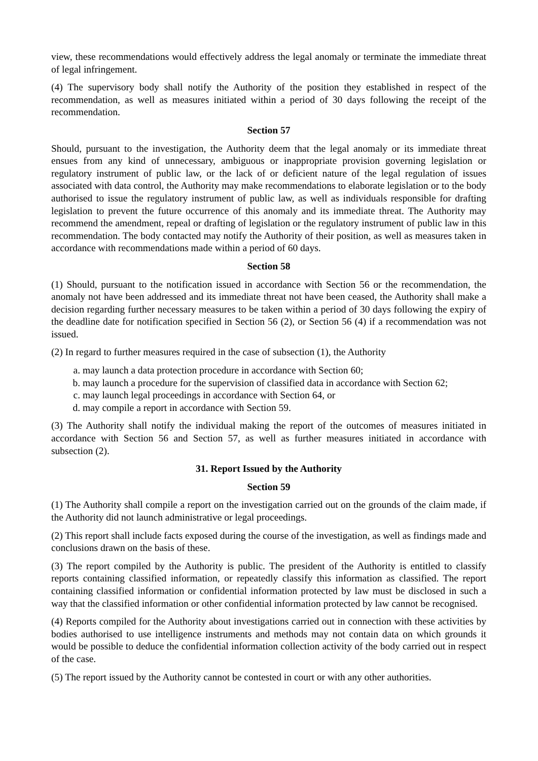view, these recommendations would effectively address the legal anomaly or terminate the immediate threat of legal infringement.
(4) The supervisory body shall notify the Authority of the position they established in respect of the recommendation, as well as measures initiated within a period of 30 days following the receipt of the recommendation.
Section 57
Should, pursuant to the investigation, the Authority deem that the legal anomaly or its immediate threat ensues from any kind of unnecessary, ambiguous or inappropriate provision governing legislation or regulatory instrument of public law, or the lack of or deficient nature of the legal regulation of issues associated with data control, the Authority may make recommendations to elaborate legislation or to the body authorised to issue the regulatory instrument of public law, as well as individuals responsible for drafting legislation to prevent the future occurrence of this anomaly and its immediate threat. The Authority may recommend the amendment, repeal or drafting of legislation or the regulatory instrument of public law in this recommendation. The body contacted may notify the Authority of their position, as well as measures taken in accordance with recommendations made within a period of 60 days.
Section 58
(1) Should, pursuant to the notification issued in accordance with Section 56 or the recommendation, the anomaly not have been addressed and its immediate threat not have been ceased, the Authority shall make a decision regarding further necessary measures to be taken within a period of 30 days following the expiry of the deadline date for notification specified in Section 56 (2), or Section 56 (4) if a recommendation was not issued.
(2) In regard to further measures required in the case of subsection (1), the Authority
a. may launch a data protection procedure in accordance with Section 60;
b. may launch a procedure for the supervision of classified data in accordance with Section 62;
c. may launch legal proceedings in accordance with Section 64, or
d. may compile a report in accordance with Section 59.
(3) The Authority shall notify the individual making the report of the outcomes of measures initiated in accordance with Section 56 and Section 57, as well as further measures initiated in accordance with subsection (2).
31. Report Issued by the Authority
Section 59
(1) The Authority shall compile a report on the investigation carried out on the grounds of the claim made, if the Authority did not launch administrative or legal proceedings.
(2) This report shall include facts exposed during the course of the investigation, as well as findings made and conclusions drawn on the basis of these.
(3) The report compiled by the Authority is public. The president of the Authority is entitled to classify reports containing classified information, or repeatedly classify this information as classified. The report containing classified information or confidential information protected by law must be disclosed in such a way that the classified information or other confidential information protected by law cannot be recognised.
(4) Reports compiled for the Authority about investigations carried out in connection with these activities by bodies authorised to use intelligence instruments and methods may not contain data on which grounds it would be possible to deduce the confidential information collection activity of the body carried out in respect of the case.
(5) The report issued by the Authority cannot be contested in court or with any other authorities.